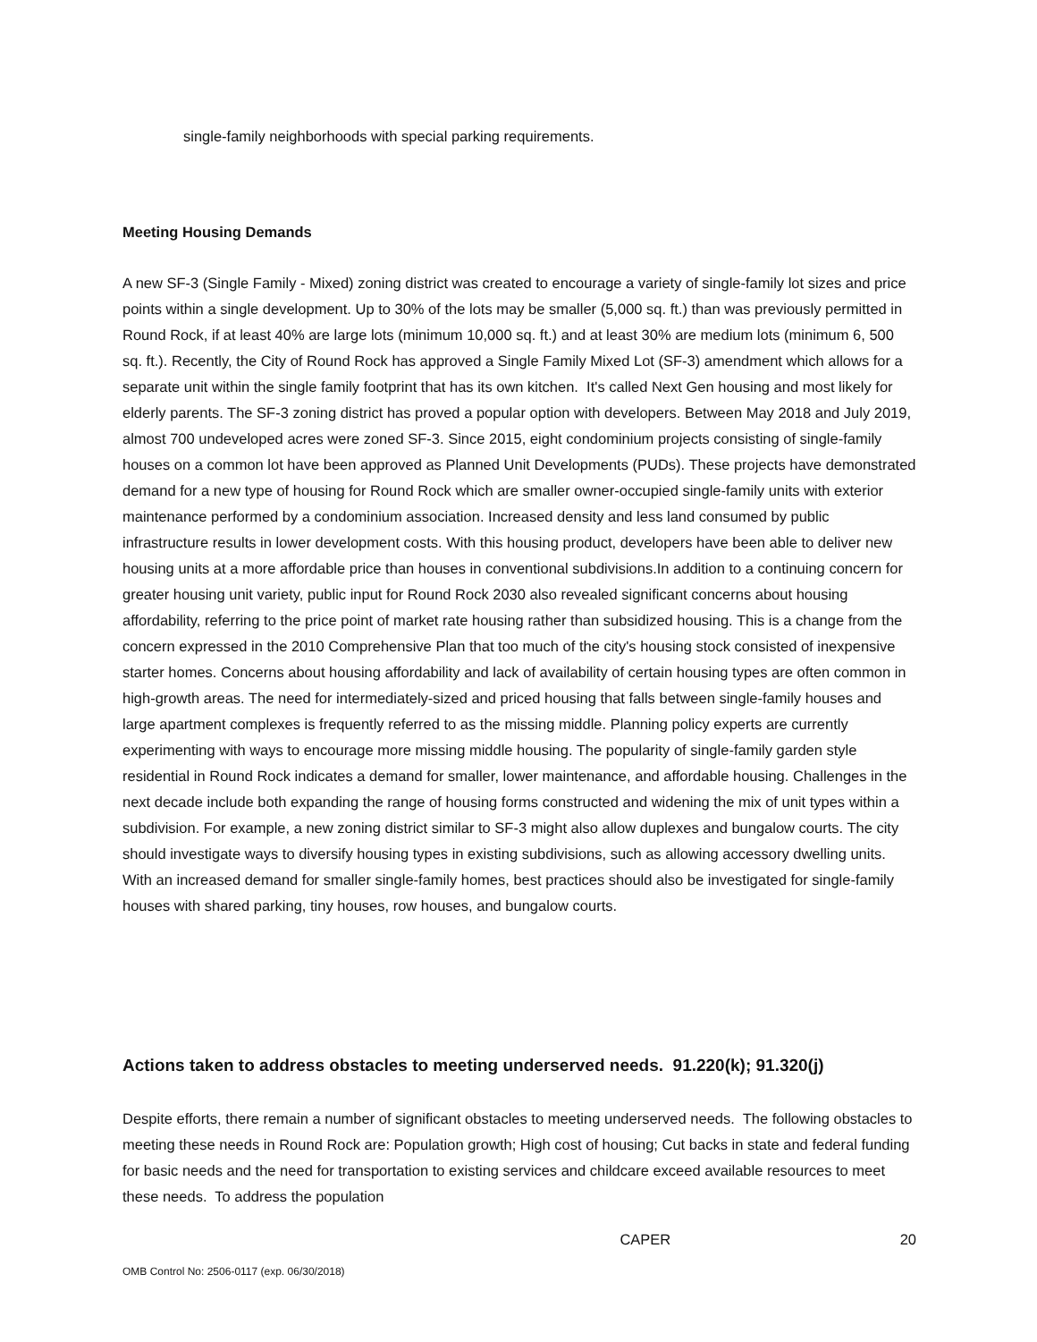single-family neighborhoods with special parking requirements.
Meeting Housing Demands
A new SF-3 (Single Family - Mixed) zoning district was created to encourage a variety of single-family lot sizes and price points within a single development. Up to 30% of the lots may be smaller (5,000 sq. ft.) than was previously permitted in Round Rock, if at least 40% are large lots (minimum 10,000 sq. ft.) and at least 30% are medium lots (minimum 6, 500 sq. ft.). Recently, the City of Round Rock has approved a Single Family Mixed Lot (SF-3) amendment which allows for a separate unit within the single family footprint that has its own kitchen. It's called Next Gen housing and most likely for elderly parents. The SF-3 zoning district has proved a popular option with developers. Between May 2018 and July 2019, almost 700 undeveloped acres were zoned SF-3. Since 2015, eight condominium projects consisting of single-family houses on a common lot have been approved as Planned Unit Developments (PUDs). These projects have demonstrated demand for a new type of housing for Round Rock which are smaller owner-occupied single-family units with exterior maintenance performed by a condominium association. Increased density and less land consumed by public infrastructure results in lower development costs. With this housing product, developers have been able to deliver new housing units at a more affordable price than houses in conventional subdivisions.In addition to a continuing concern for greater housing unit variety, public input for Round Rock 2030 also revealed significant concerns about housing affordability, referring to the price point of market rate housing rather than subsidized housing. This is a change from the concern expressed in the 2010 Comprehensive Plan that too much of the city's housing stock consisted of inexpensive starter homes. Concerns about housing affordability and lack of availability of certain housing types are often common in high-growth areas. The need for intermediately-sized and priced housing that falls between single-family houses and large apartment complexes is frequently referred to as the missing middle. Planning policy experts are currently experimenting with ways to encourage more missing middle housing. The popularity of single-family garden style residential in Round Rock indicates a demand for smaller, lower maintenance, and affordable housing. Challenges in the next decade include both expanding the range of housing forms constructed and widening the mix of unit types within a subdivision. For example, a new zoning district similar to SF-3 might also allow duplexes and bungalow courts. The city should investigate ways to diversify housing types in existing subdivisions, such as allowing accessory dwelling units. With an increased demand for smaller single-family homes, best practices should also be investigated for single-family houses with shared parking, tiny houses, row houses, and bungalow courts.
Actions taken to address obstacles to meeting underserved needs. 91.220(k); 91.320(j)
Despite efforts, there remain a number of significant obstacles to meeting underserved needs. The following obstacles to meeting these needs in Round Rock are: Population growth; High cost of housing; Cut backs in state and federal funding for basic needs and the need for transportation to existing services and childcare exceed available resources to meet these needs. To address the population
CAPER 20
OMB Control No: 2506-0117 (exp. 06/30/2018)